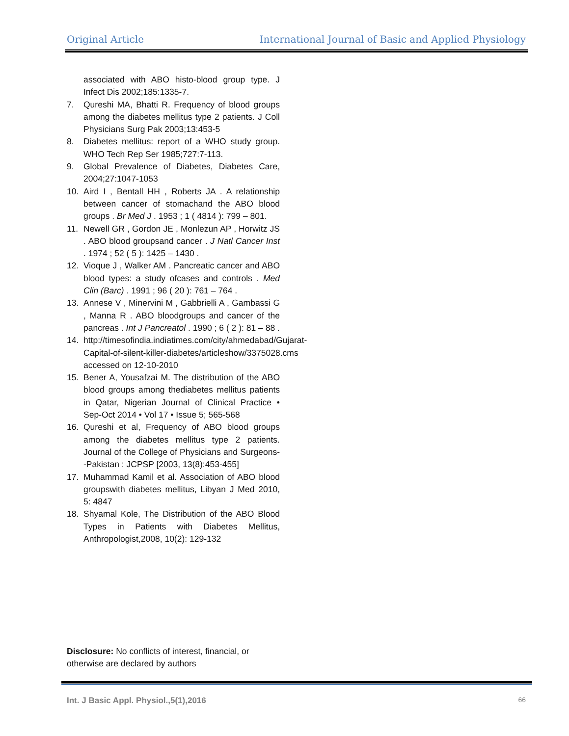Original Article International Journal of Basic and Applied Physiology
associated with ABO histo-blood group type. J Infect Dis 2002;185:1335-7.
7. Qureshi MA, Bhatti R. Frequency of blood groups among the diabetes mellitus type 2 patients. J Coll Physicians Surg Pak 2003;13:453-5
8. Diabetes mellitus: report of a WHO study group. WHO Tech Rep Ser 1985;727:7-113.
9. Global Prevalence of Diabetes, Diabetes Care, 2004;27:1047-1053
10. Aird I , Bentall HH , Roberts JA . A relationship between cancer of stomachand the ABO blood groups . Br Med J . 1953 ; 1 ( 4814 ): 799 – 801.
11. Newell GR , Gordon JE , Monlezun AP , Horwitz JS . ABO blood groupsand cancer . J Natl Cancer Inst . 1974 ; 52 ( 5 ): 1425 – 1430 .
12. Vioque J , Walker AM . Pancreatic cancer and ABO blood types: a study ofcases and controls . Med Clin (Barc) . 1991 ; 96 ( 20 ): 761 – 764 .
13. Annese V , Minervini M , Gabbrielli A , Gambassi G , Manna R . ABO bloodgroups and cancer of the pancreas . Int J Pancreatol . 1990 ; 6 ( 2 ): 81 – 88 .
14. http://timesofindia.indiatimes.com/city/ahmedabad/Gujarat-Capital-of-silent-killer-diabetes/articleshow/3375028.cms accessed on 12-10-2010
15. Bener A, Yousafzai M. The distribution of the ABO blood groups among thediabetes mellitus patients in Qatar, Nigerian Journal of Clinical Practice • Sep-Oct 2014 • Vol 17 • Issue 5; 565-568
16. Qureshi et al, Frequency of ABO blood groups among the diabetes mellitus type 2 patients. Journal of the College of Physicians and Surgeons--Pakistan : JCPSP [2003, 13(8):453-455]
17. Muhammad Kamil et al. Association of ABO blood groupswith diabetes mellitus, Libyan J Med 2010, 5: 4847
18. Shyamal Kole, The Distribution of the ABO Blood Types in Patients with Diabetes Mellitus, Anthropologist,2008, 10(2): 129-132
Disclosure: No conflicts of interest, financial, or otherwise are declared by authors
Int. J Basic Appl. Physiol.,5(1),2016 66